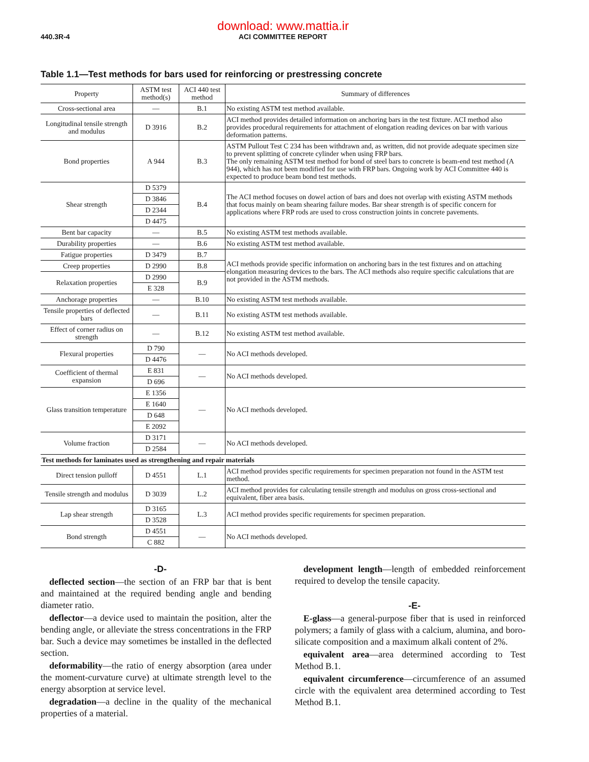download: www.mattia.ir
440.3R-4 ACI COMMITTEE REPORT
Table 1.1—Test methods for bars used for reinforcing or prestressing concrete
| Property | ASTM test method(s) | ACI 440 test method | Summary of differences |
| --- | --- | --- | --- |
| Cross-sectional area | — | B.1 | No existing ASTM test method available. |
| Longitudinal tensile strength and modulus | D 3916 | B.2 | ACI method provides detailed information on anchoring bars in the test fixture. ACI method also provides procedural requirements for attachment of elongation reading devices on bar with various deformation patterns. |
| Bond properties | A 944 | B.3 | ASTM Pullout Test C 234 has been withdrawn and, as written, did not provide adequate specimen size to prevent splitting of concrete cylinder when using FRP bars. The only remaining ASTM test method for bond of steel bars to concrete is beam-end test method (A 944), which has not been modified for use with FRP bars. Ongoing work by ACI Committee 440 is expected to produce beam bond test methods. |
| Shear strength | D 5379 | B.4 | The ACI method focuses on dowel action of bars and does not overlap with existing ASTM methods that focus mainly on beam shearing failure modes. Bar shear strength is of specific concern for applications where FRP rods are used to cross construction joints in concrete pavements. |
| | D 3846 | | |
| | D 2344 | | |
| | D 4475 | | |
| Bent bar capacity | — | B.5 | No existing ASTM test methods available. |
| Durability properties | — | B.6 | No existing ASTM test method available. |
| Fatigue properties | D 3479 | B.7 | ACI methods provide specific information on anchoring bars in the test fixtures and on attaching elongation measuring devices to the bars. The ACI methods also require specific calculations that are not provided in the ASTM methods. |
| Creep properties | D 2990 | B.8 | |
| Relaxation properties | D 2990 | B.9 | |
| | E 328 | | |
| Anchorage properties | — | B.10 | No existing ASTM test methods available. |
| Tensile properties of deflected bars | — | B.11 | No existing ASTM test methods available. |
| Effect of corner radius on strength | — | B.12 | No existing ASTM test method available. |
| Flexural properties | D 790 | — | No ACI methods developed. |
| | D 4476 | | |
| Coefficient of thermal expansion | E 831 | — | No ACI methods developed. |
| | D 696 | | |
| Glass transition temperature | E 1356 | — | No ACI methods developed. |
| | E 1640 | | |
| | D 648 | | |
| | E 2092 | | |
| Volume fraction | D 3171 | — | No ACI methods developed. |
| | D 2584 | | |
| Test methods for laminates used as strengthening and repair materials | | | |
| Direct tension pulloff | D 4551 | L.1 | ACI method provides specific requirements for specimen preparation not found in the ASTM test method. |
| Tensile strength and modulus | D 3039 | L.2 | ACI method provides for calculating tensile strength and modulus on gross cross-sectional and equivalent, fiber area basis. |
| Lap shear strength | D 3165 | L.3 | ACI method provides specific requirements for specimen preparation. |
| | D 3528 | | |
| Bond strength | D 4551 | — | No ACI methods developed. |
| | C 882 | | |
-D-
deflected section—the section of an FRP bar that is bent and maintained at the required bending angle and bending diameter ratio.
deflector—a device used to maintain the position, alter the bending angle, or alleviate the stress concentrations in the FRP bar. Such a device may sometimes be installed in the deflected section.
deformability—the ratio of energy absorption (area under the moment-curvature curve) at ultimate strength level to the energy absorption at service level.
degradation—a decline in the quality of the mechanical properties of a material.
development length—length of embedded reinforcement required to develop the tensile capacity.
-E-
E-glass—a general-purpose fiber that is used in reinforced polymers; a family of glass with a calcium, alumina, and boro-silicate composition and a maximum alkali content of 2%.
equivalent area—area determined according to Test Method B.1.
equivalent circumference—circumference of an assumed circle with the equivalent area determined according to Test Method B.1.